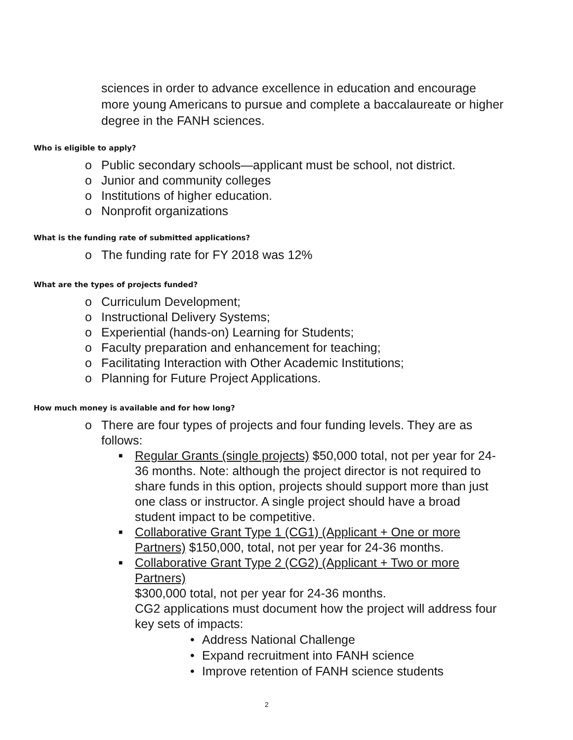sciences in order to advance excellence in education and encourage more young Americans to pursue and complete a baccalaureate or higher degree in the FANH sciences.
Who is eligible to apply?
o Public secondary schools—applicant must be school, not district.
o Junior and community colleges
o Institutions of higher education.
o Nonprofit organizations
What is the funding rate of submitted applications?
o The funding rate for FY 2018 was 12%
What are the types of projects funded?
o Curriculum Development;
o Instructional Delivery Systems;
o Experiential (hands-on) Learning for Students;
o Faculty preparation and enhancement for teaching;
o Facilitating Interaction with Other Academic Institutions;
o Planning for Future Project Applications.
How much money is available and for how long?
o There are four types of projects and four funding levels. They are as follows:
■ Regular Grants (single projects) $50,000 total, not per year for 24-36 months. Note: although the project director is not required to share funds in this option, projects should support more than just one class or instructor. A single project should have a broad student impact to be competitive.
■ Collaborative Grant Type 1 (CG1) (Applicant + One or more Partners) $150,000, total, not per year for 24-36 months.
■ Collaborative Grant Type 2 (CG2) (Applicant + Two or more Partners)
$300,000 total, not per year for 24-36 months.
CG2 applications must document how the project will address four key sets of impacts:
• Address National Challenge
• Expand recruitment into FANH science
• Improve retention of FANH science students
2